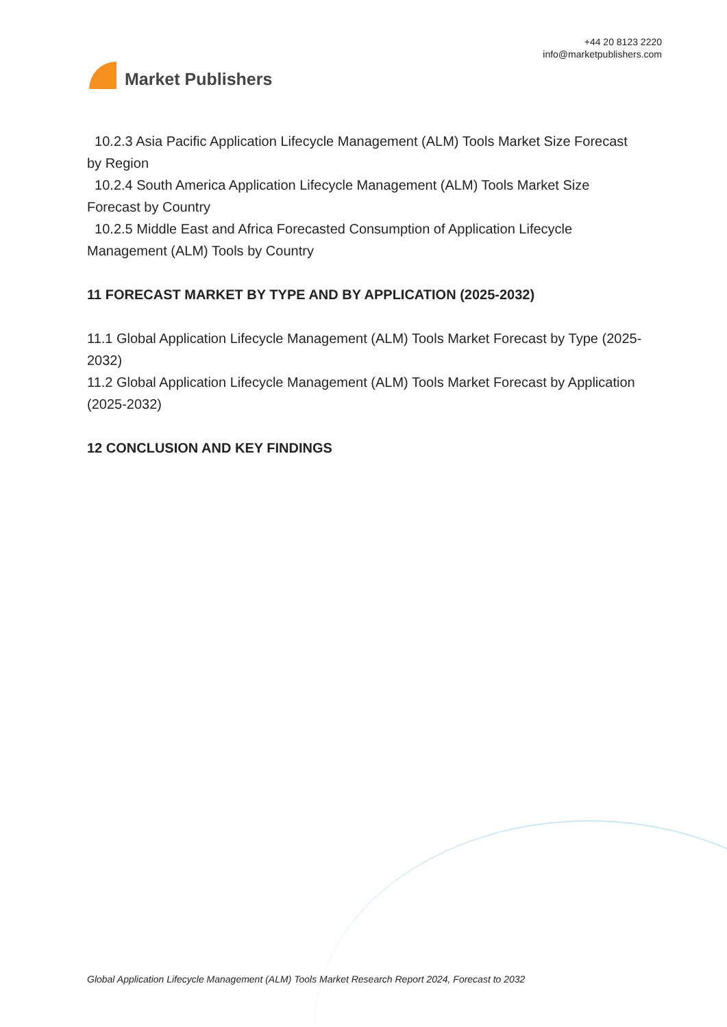Market Publishers
+44 20 8123 2220
info@marketpublishers.com
10.2.3 Asia Pacific Application Lifecycle Management (ALM) Tools Market Size Forecast by Region
10.2.4 South America Application Lifecycle Management (ALM) Tools Market Size Forecast by Country
10.2.5 Middle East and Africa Forecasted Consumption of Application Lifecycle Management (ALM) Tools by Country
11 FORECAST MARKET BY TYPE AND BY APPLICATION (2025-2032)
11.1 Global Application Lifecycle Management (ALM) Tools Market Forecast by Type (2025-2032)
11.2 Global Application Lifecycle Management (ALM) Tools Market Forecast by Application (2025-2032)
12 CONCLUSION AND KEY FINDINGS
Global Application Lifecycle Management (ALM) Tools Market Research Report 2024, Forecast to 2032